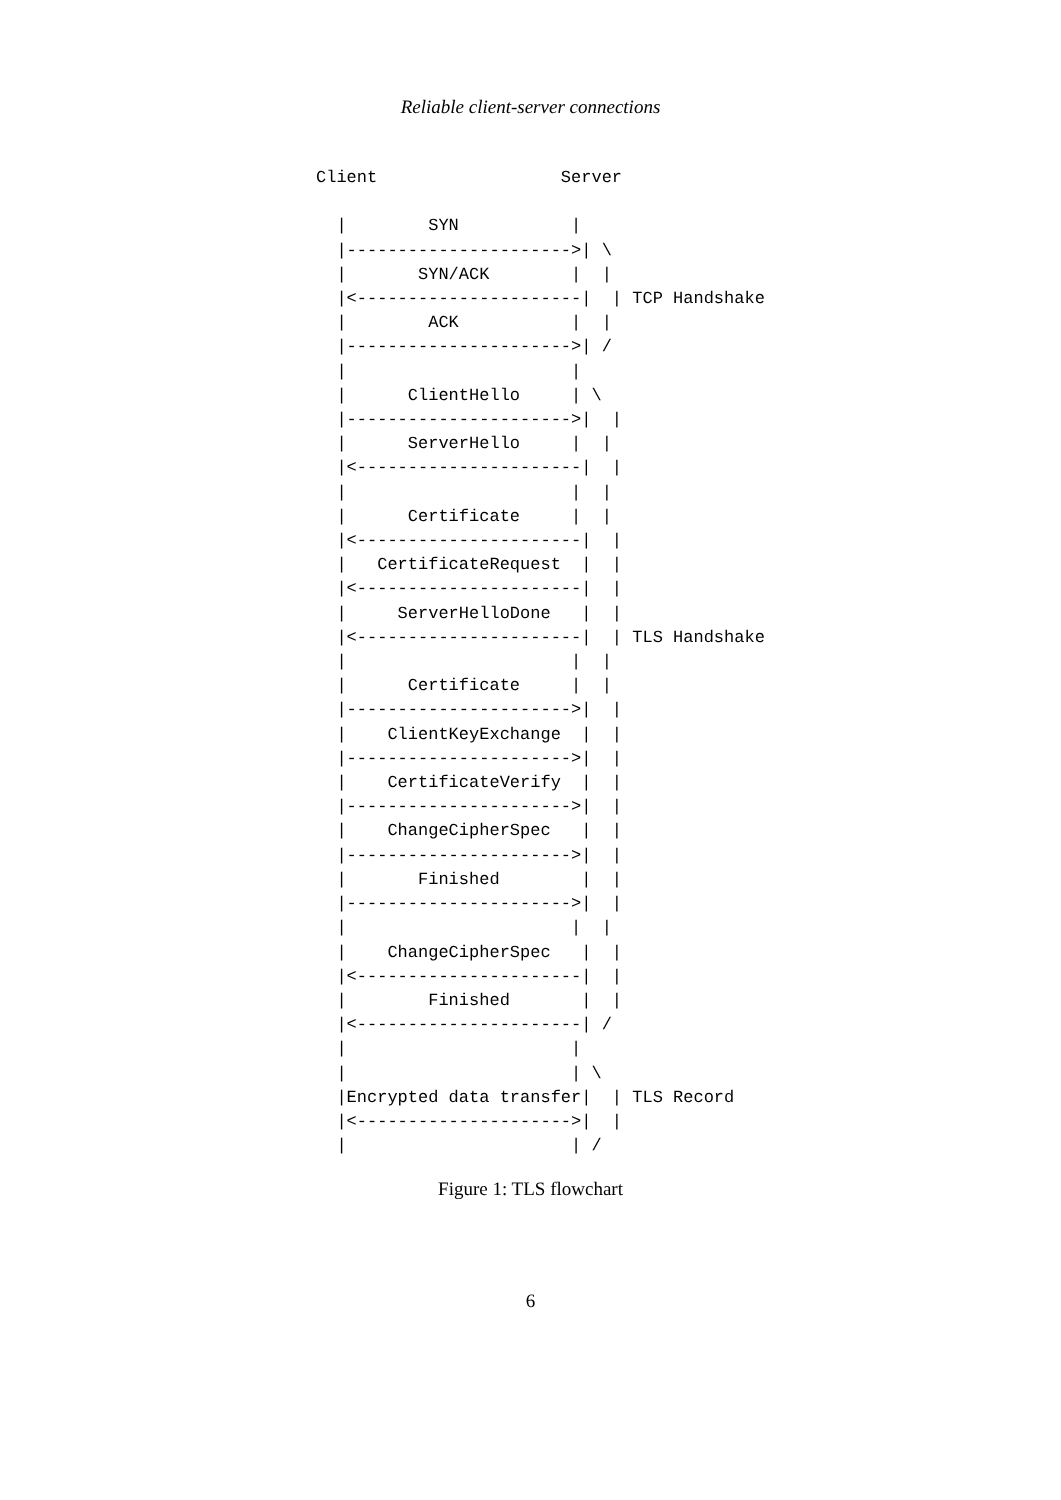Reliable client-server connections
Client                  Server

  |        SYN           |
  |---------------------->| \
  |       SYN/ACK        |  |
  |<----------------------|  | TCP Handshake
  |        ACK           |  |
  |---------------------->| /
  |                      |
  |      ClientHello     | \
  |---------------------->|  |
  |      ServerHello     |  |
  |<----------------------|  |
  |                      |  |
  |      Certificate     |  |
  |<----------------------|  |
  |   CertificateRequest  |  |
  |<----------------------|  |
  |     ServerHelloDone   |  |
  |<----------------------|  | TLS Handshake
  |                      |  |
  |      Certificate     |  |
  |---------------------->|  |
  |    ClientKeyExchange  |  |
  |---------------------->|  |
  |    CertificateVerify  |  |
  |---------------------->|  |
  |    ChangeCipherSpec   |  |
  |---------------------->|  |
  |       Finished        |  |
  |---------------------->|  |
  |                      |  |
  |    ChangeCipherSpec   |  |
  |<----------------------|  |
  |        Finished       |  |
  |<----------------------| /
  |                      |
  |                      | \
  |Encrypted data transfer|  | TLS Record
  |<--------------------->|  |
  |                      | /
Figure 1: TLS flowchart
6